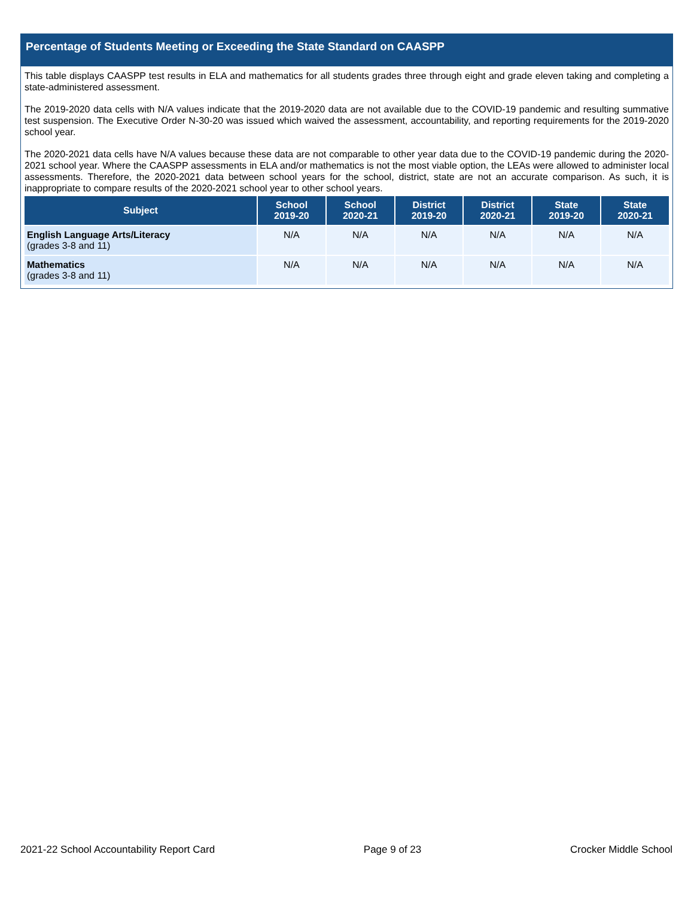Percentage of Students Meeting or Exceeding the State Standard on CAASPP
This table displays CAASPP test results in ELA and mathematics for all students grades three through eight and grade eleven taking and completing a state-administered assessment.
The 2019-2020 data cells with N/A values indicate that the 2019-2020 data are not available due to the COVID-19 pandemic and resulting summative test suspension. The Executive Order N-30-20 was issued which waived the assessment, accountability, and reporting requirements for the 2019-2020 school year.
The 2020-2021 data cells have N/A values because these data are not comparable to other year data due to the COVID-19 pandemic during the 2020-2021 school year. Where the CAASPP assessments in ELA and/or mathematics is not the most viable option, the LEAs were allowed to administer local assessments. Therefore, the 2020-2021 data between school years for the school, district, state are not an accurate comparison. As such, it is inappropriate to compare results of the 2020-2021 school year to other school years.
| Subject | School 2019-20 | School 2020-21 | District 2019-20 | District 2020-21 | State 2019-20 | State 2020-21 |
| --- | --- | --- | --- | --- | --- | --- |
| English Language Arts/Literacy (grades 3-8 and 11) | N/A | N/A | N/A | N/A | N/A | N/A |
| Mathematics (grades 3-8 and 11) | N/A | N/A | N/A | N/A | N/A | N/A |
2021-22 School Accountability Report Card Page 9 of 23 Crocker Middle School